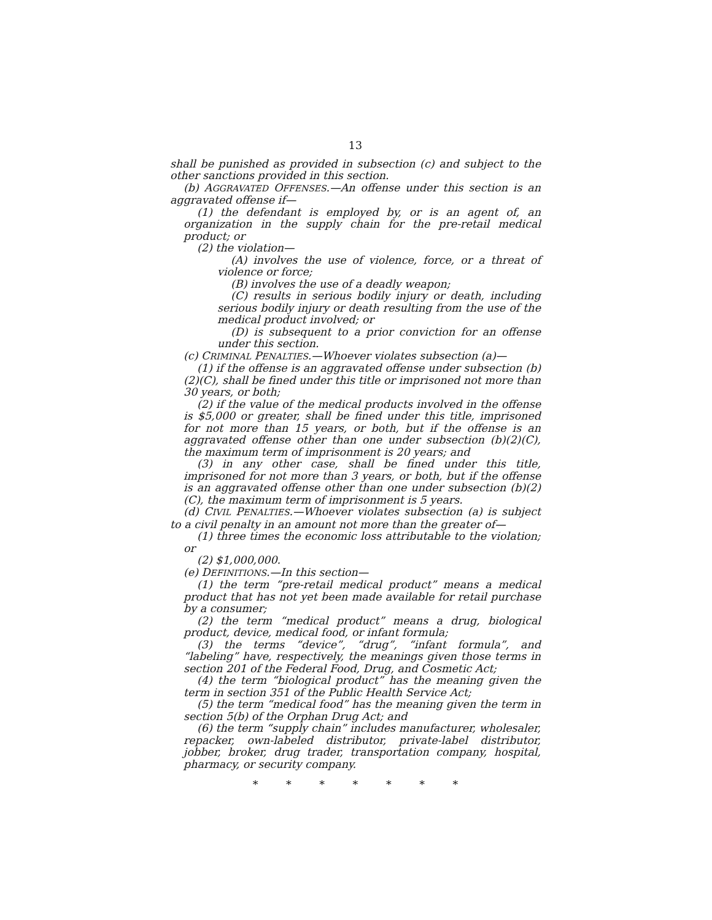13
shall be punished as provided in subsection (c) and subject to the other sanctions provided in this section.
(b) AGGRAVATED OFFENSES.—An offense under this section is an aggravated offense if—
(1) the defendant is employed by, or is an agent of, an organization in the supply chain for the pre-retail medical product; or
(2) the violation—
(A) involves the use of violence, force, or a threat of violence or force;
(B) involves the use of a deadly weapon;
(C) results in serious bodily injury or death, including serious bodily injury or death resulting from the use of the medical product involved; or
(D) is subsequent to a prior conviction for an offense under this section.
(c) CRIMINAL PENALTIES.—Whoever violates subsection (a)—
(1) if the offense is an aggravated offense under subsection (b)(2)(C), shall be fined under this title or imprisoned not more than 30 years, or both;
(2) if the value of the medical products involved in the offense is $5,000 or greater, shall be fined under this title, imprisoned for not more than 15 years, or both, but if the offense is an aggravated offense other than one under subsection (b)(2)(C), the maximum term of imprisonment is 20 years; and
(3) in any other case, shall be fined under this title, imprisoned for not more than 3 years, or both, but if the offense is an aggravated offense other than one under subsection (b)(2)(C), the maximum term of imprisonment is 5 years.
(d) CIVIL PENALTIES.—Whoever violates subsection (a) is subject to a civil penalty in an amount not more than the greater of—
(1) three times the economic loss attributable to the violation; or
(2) $1,000,000.
(e) DEFINITIONS.—In this section—
(1) the term “pre-retail medical product” means a medical product that has not yet been made available for retail purchase by a consumer;
(2) the term “medical product” means a drug, biological product, device, medical food, or infant formula;
(3) the terms “device”, “drug”, “infant formula”, and “labeling” have, respectively, the meanings given those terms in section 201 of the Federal Food, Drug, and Cosmetic Act;
(4) the term “biological product” has the meaning given the term in section 351 of the Public Health Service Act;
(5) the term “medical food” has the meaning given the term in section 5(b) of the Orphan Drug Act; and
(6) the term “supply chain” includes manufacturer, wholesaler, repacker, own-labeled distributor, private-label distributor, jobber, broker, drug trader, transportation company, hospital, pharmacy, or security company.
* * * * * * *